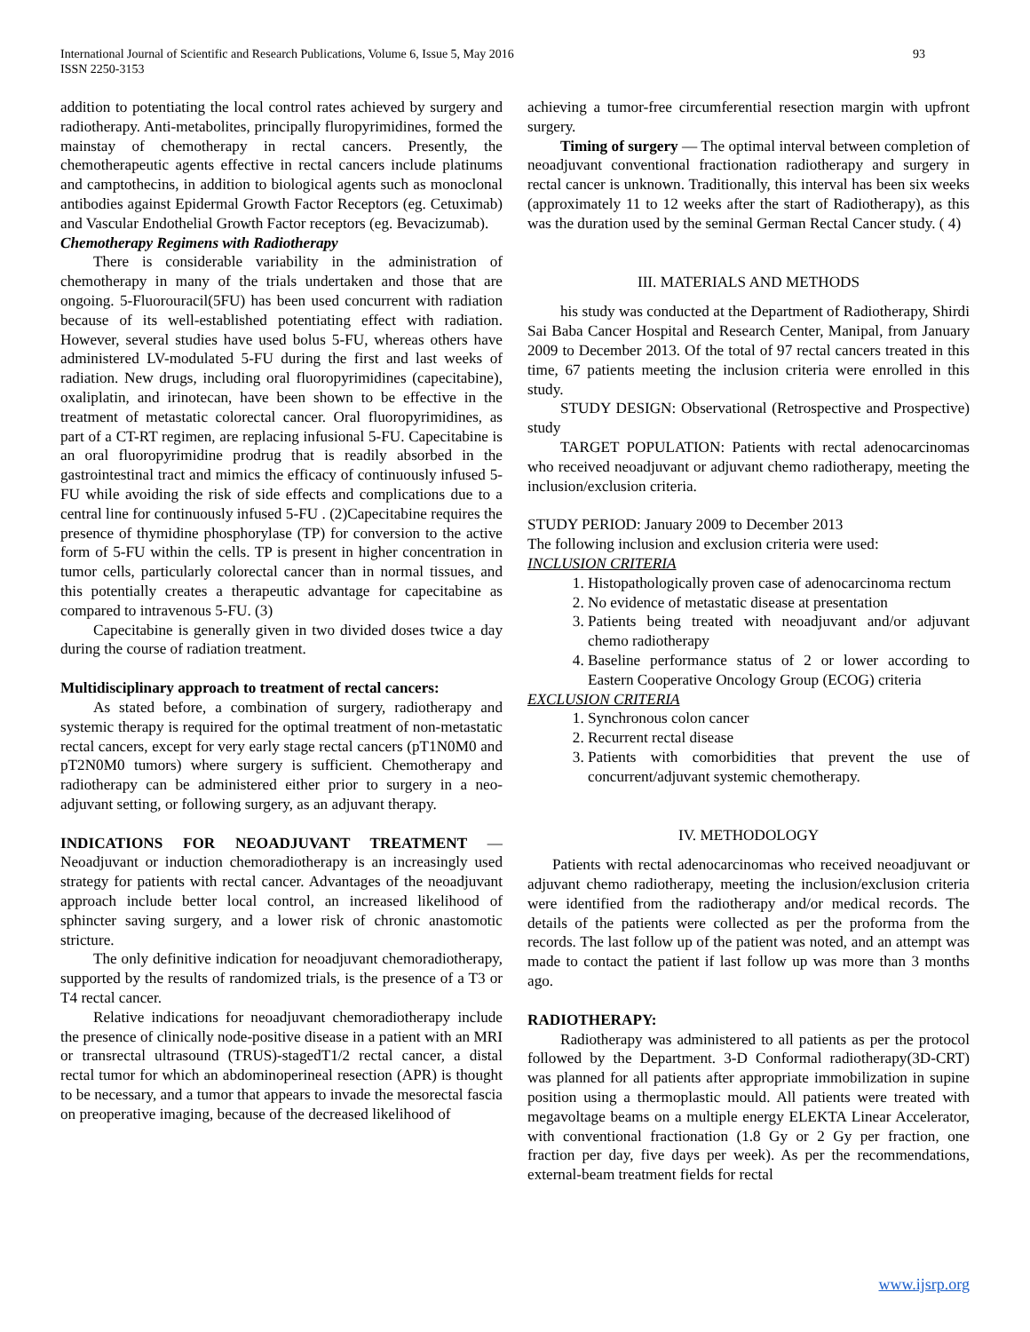International Journal of Scientific and Research Publications, Volume 6, Issue 5, May 2016
ISSN 2250-3153 93
addition to potentiating the local control rates achieved by surgery and radiotherapy. Anti-metabolites, principally fluropyrimidines, formed the mainstay of chemotherapy in rectal cancers. Presently, the chemotherapeutic agents effective in rectal cancers include platinums and camptothecins, in addition to biological agents such as monoclonal antibodies against Epidermal Growth Factor Receptors (eg. Cetuximab) and Vascular Endothelial Growth Factor receptors (eg. Bevacizumab).
Chemotherapy Regimens with Radiotherapy
There is considerable variability in the administration of chemotherapy in many of the trials undertaken and those that are ongoing. 5-Fluorouracil(5FU) has been used concurrent with radiation because of its well-established potentiating effect with radiation. However, several studies have used bolus 5-FU, whereas others have administered LV-modulated 5-FU during the first and last weeks of radiation. New drugs, including oral fluoropyrimidines (capecitabine), oxaliplatin, and irinotecan, have been shown to be effective in the treatment of metastatic colorectal cancer. Oral fluoropyrimidines, as part of a CT-RT regimen, are replacing infusional 5-FU. Capecitabine is an oral fluoropyrimidine prodrug that is readily absorbed in the gastrointestinal tract and mimics the efficacy of continuously infused 5-FU while avoiding the risk of side effects and complications due to a central line for continuously infused 5-FU . (2)Capecitabine requires the presence of thymidine phosphorylase (TP) for conversion to the active form of 5-FU within the cells. TP is present in higher concentration in tumor cells, particularly colorectal cancer than in normal tissues, and this potentially creates a therapeutic advantage for capecitabine as compared to intravenous 5-FU. (3)
Capecitabine is generally given in two divided doses twice a day during the course of radiation treatment.
Multidisciplinary approach to treatment of rectal cancers:
As stated before, a combination of surgery, radiotherapy and systemic therapy is required for the optimal treatment of non-metastatic rectal cancers, except for very early stage rectal cancers (pT1N0M0 and pT2N0M0 tumors) where surgery is sufficient. Chemotherapy and radiotherapy can be administered either prior to surgery in a neo-adjuvant setting, or following surgery, as an adjuvant therapy.
INDICATIONS FOR NEOADJUVANT TREATMENT — Neoadjuvant or induction chemoradiotherapy is an increasingly used strategy for patients with rectal cancer. Advantages of the neoadjuvant approach include better local control, an increased likelihood of sphincter saving surgery, and a lower risk of chronic anastomotic stricture.
The only definitive indication for neoadjuvant chemoradiotherapy, supported by the results of randomized trials, is the presence of a T3 or T4 rectal cancer.
Relative indications for neoadjuvant chemoradiotherapy include the presence of clinically node-positive disease in a patient with an MRI or transrectal ultrasound (TRUS)-stagedT1/2 rectal cancer, a distal rectal tumor for which an abdominoperineal resection (APR) is thought to be necessary, and a tumor that appears to invade the mesorectal fascia on preoperative imaging, because of the decreased likelihood of
achieving a tumor-free circumferential resection margin with upfront surgery.
Timing of surgery — The optimal interval between completion of neoadjuvant conventional fractionation radiotherapy and surgery in rectal cancer is unknown. Traditionally, this interval has been six weeks (approximately 11 to 12 weeks after the start of Radiotherapy), as this was the duration used by the seminal German Rectal Cancer study. ( 4)
III. MATERIALS AND METHODS
his study was conducted at the Department of Radiotherapy, Shirdi Sai Baba Cancer Hospital and Research Center, Manipal, from January 2009 to December 2013. Of the total of 97 rectal cancers treated in this time, 67 patients meeting the inclusion criteria were enrolled in this study.
STUDY DESIGN: Observational (Retrospective and Prospective) study
TARGET POPULATION: Patients with rectal adenocarcinomas who received neoadjuvant or adjuvant chemo radiotherapy, meeting the inclusion/exclusion criteria.
STUDY PERIOD: January 2009 to December 2013
The following inclusion and exclusion criteria were used:
INCLUSION CRITERIA
1. Histopathologically proven case of adenocarcinoma rectum
2. No evidence of metastatic disease at presentation
3. Patients being treated with neoadjuvant and/or adjuvant chemo radiotherapy
4. Baseline performance status of 2 or lower according to Eastern Cooperative Oncology Group (ECOG) criteria
EXCLUSION CRITERIA
1. Synchronous colon cancer
2. Recurrent rectal disease
3. Patients with comorbidities that prevent the use of concurrent/adjuvant systemic chemotherapy.
IV. METHODOLOGY
Patients with rectal adenocarcinomas who received neoadjuvant or adjuvant chemo radiotherapy, meeting the inclusion/exclusion criteria were identified from the radiotherapy and/or medical records. The details of the patients were collected as per the proforma from the records. The last follow up of the patient was noted, and an attempt was made to contact the patient if last follow up was more than 3 months ago.
RADIOTHERAPY:
Radiotherapy was administered to all patients as per the protocol followed by the Department. 3-D Conformal radiotherapy(3D-CRT) was planned for all patients after appropriate immobilization in supine position using a thermoplastic mould. All patients were treated with megavoltage beams on a multiple energy ELEKTA Linear Accelerator, with conventional fractionation (1.8 Gy or 2 Gy per fraction, one fraction per day, five days per week). As per the recommendations, external-beam treatment fields for rectal
www.ijsrp.org